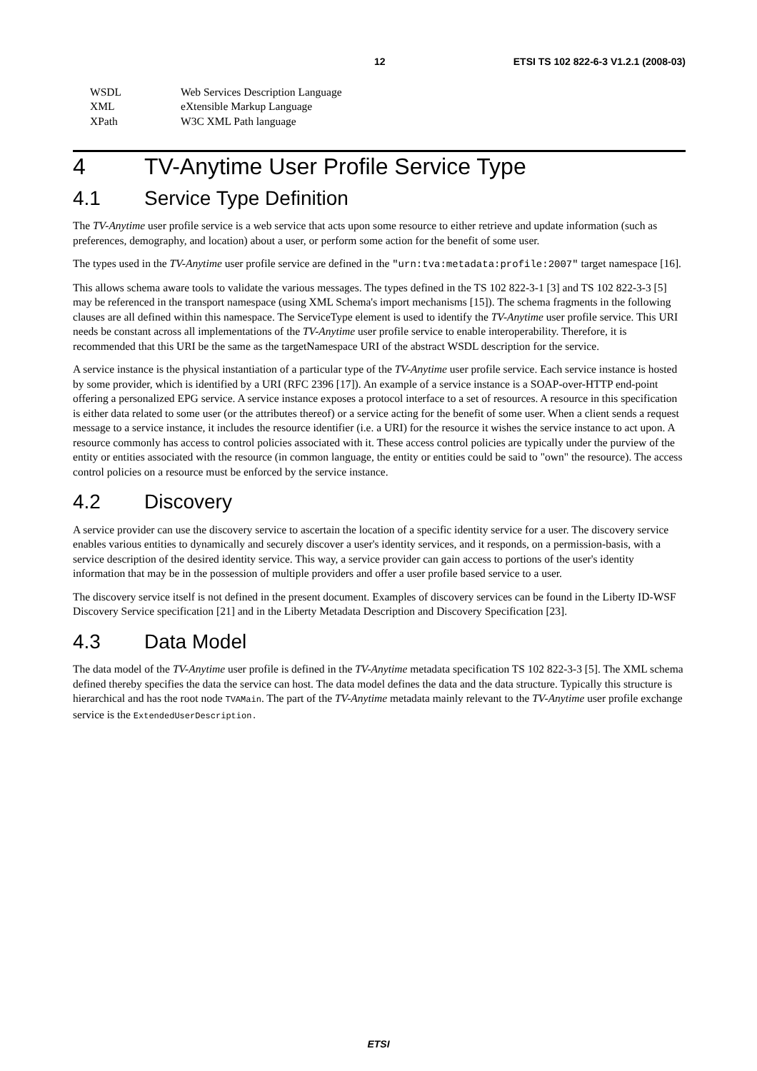12 ETSI TS 102 822-6-3 V1.2.1 (2008-03)
WSDL Web Services Description Language
XML eXtensible Markup Language
XPath W3C XML Path language
4 TV-Anytime User Profile Service Type
4.1 Service Type Definition
The TV-Anytime user profile service is a web service that acts upon some resource to either retrieve and update information (such as preferences, demography, and location) about a user, or perform some action for the benefit of some user.
The types used in the TV-Anytime user profile service are defined in the "urn:tva:metadata:profile:2007" target namespace [16].
This allows schema aware tools to validate the various messages. The types defined in the TS 102 822-3-1 [3] and TS 102 822-3-3 [5] may be referenced in the transport namespace (using XML Schema's import mechanisms [15]). The schema fragments in the following clauses are all defined within this namespace. The ServiceType element is used to identify the TV-Anytime user profile service. This URI needs be constant across all implementations of the TV-Anytime user profile service to enable interoperability. Therefore, it is recommended that this URI be the same as the targetNamespace URI of the abstract WSDL description for the service.
A service instance is the physical instantiation of a particular type of the TV-Anytime user profile service. Each service instance is hosted by some provider, which is identified by a URI (RFC 2396 [17]). An example of a service instance is a SOAP-over-HTTP end-point offering a personalized EPG service. A service instance exposes a protocol interface to a set of resources. A resource in this specification is either data related to some user (or the attributes thereof) or a service acting for the benefit of some user. When a client sends a request message to a service instance, it includes the resource identifier (i.e. a URI) for the resource it wishes the service instance to act upon. A resource commonly has access to control policies associated with it. These access control policies are typically under the purview of the entity or entities associated with the resource (in common language, the entity or entities could be said to "own" the resource). The access control policies on a resource must be enforced by the service instance.
4.2 Discovery
A service provider can use the discovery service to ascertain the location of a specific identity service for a user. The discovery service enables various entities to dynamically and securely discover a user's identity services, and it responds, on a permission-basis, with a service description of the desired identity service. This way, a service provider can gain access to portions of the user's identity information that may be in the possession of multiple providers and offer a user profile based service to a user.
The discovery service itself is not defined in the present document. Examples of discovery services can be found in the Liberty ID-WSF Discovery Service specification [21] and in the Liberty Metadata Description and Discovery Specification [23].
4.3 Data Model
The data model of the TV-Anytime user profile is defined in the TV-Anytime metadata specification TS 102 822-3-3 [5]. The XML schema defined thereby specifies the data the service can host. The data model defines the data and the data structure. Typically this structure is hierarchical and has the root node TVAMain. The part of the TV-Anytime metadata mainly relevant to the TV-Anytime user profile exchange service is the ExtendedUserDescription.
ETSI